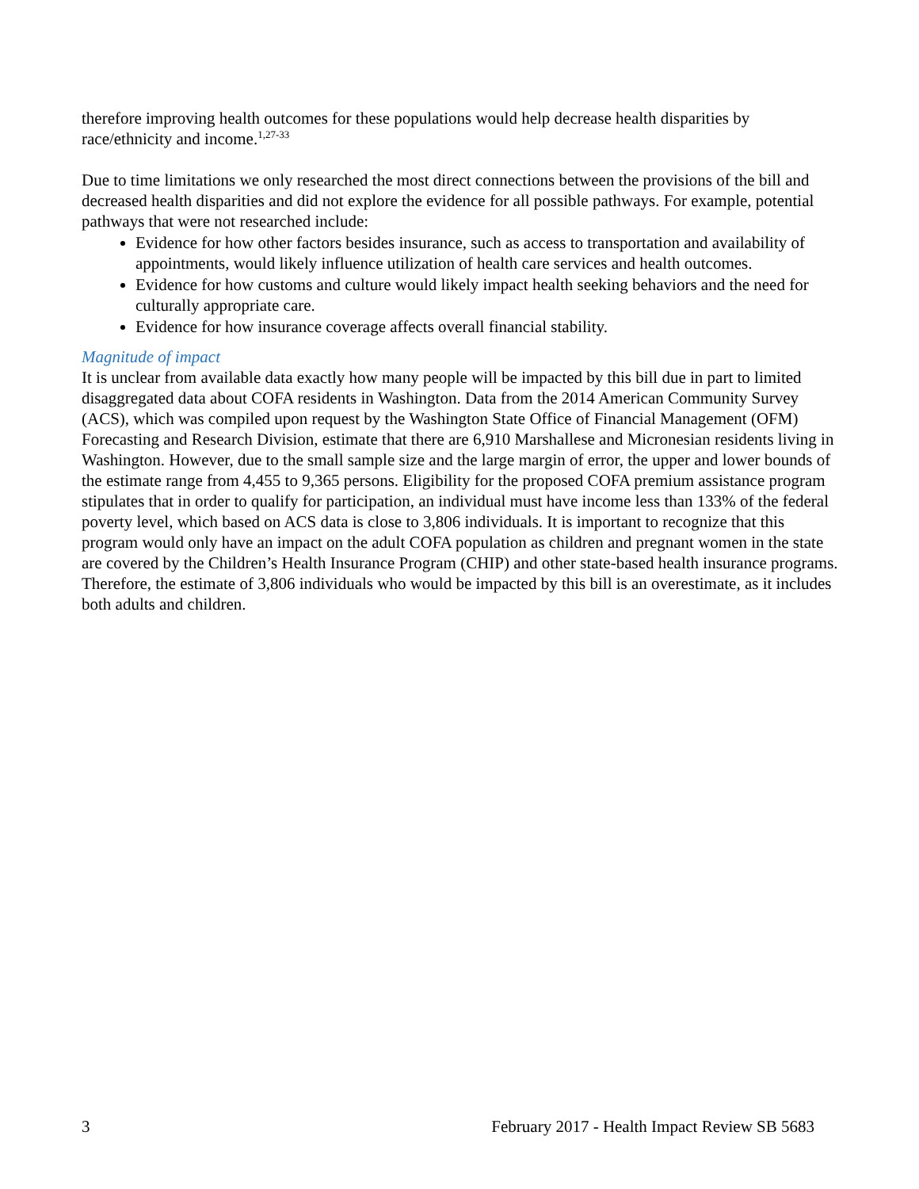therefore improving health outcomes for these populations would help decrease health disparities by race/ethnicity and income.<sup>1,27-33</sup>
Due to time limitations we only researched the most direct connections between the provisions of the bill and decreased health disparities and did not explore the evidence for all possible pathways. For example, potential pathways that were not researched include:
Evidence for how other factors besides insurance, such as access to transportation and availability of appointments, would likely influence utilization of health care services and health outcomes.
Evidence for how customs and culture would likely impact health seeking behaviors and the need for culturally appropriate care.
Evidence for how insurance coverage affects overall financial stability.
Magnitude of impact
It is unclear from available data exactly how many people will be impacted by this bill due in part to limited disaggregated data about COFA residents in Washington. Data from the 2014 American Community Survey (ACS), which was compiled upon request by the Washington State Office of Financial Management (OFM) Forecasting and Research Division, estimate that there are 6,910 Marshallese and Micronesian residents living in Washington. However, due to the small sample size and the large margin of error, the upper and lower bounds of the estimate range from 4,455 to 9,365 persons. Eligibility for the proposed COFA premium assistance program stipulates that in order to qualify for participation, an individual must have income less than 133% of the federal poverty level, which based on ACS data is close to 3,806 individuals. It is important to recognize that this program would only have an impact on the adult COFA population as children and pregnant women in the state are covered by the Children’s Health Insurance Program (CHIP) and other state-based health insurance programs. Therefore, the estimate of 3,806 individuals who would be impacted by this bill is an overestimate, as it includes both adults and children.
3 February 2017 - Health Impact Review SB 5683